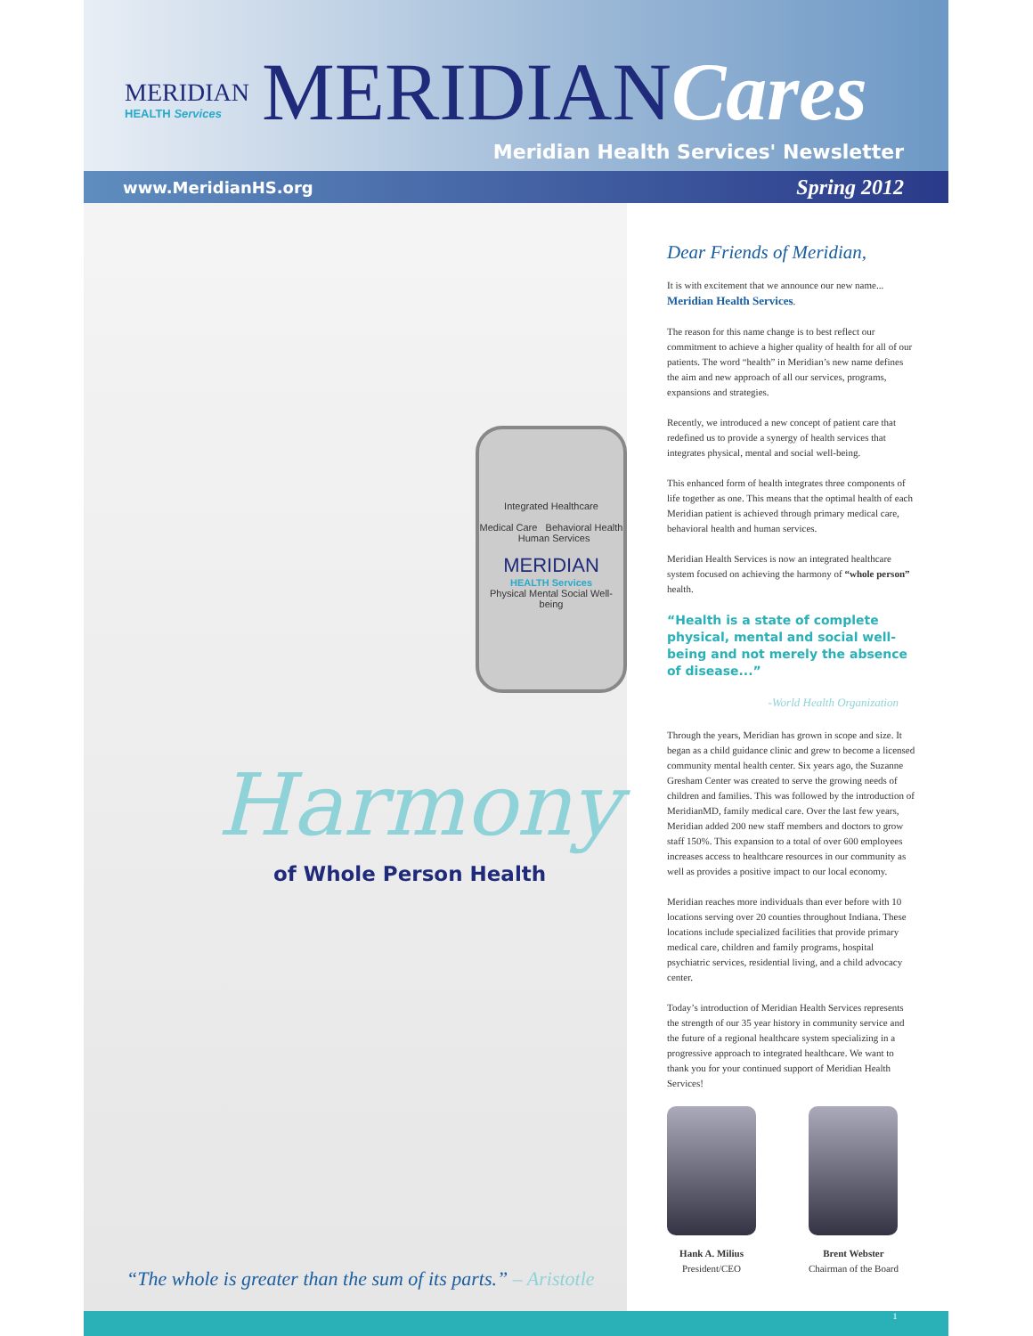MERIDIAN
HEALTH Services
MERIDIANCares
Meridian Health Services' Newsletter
www.MeridianHS.org Spring 2012
Integrated Healthcare
Medical Care Behavioral Health Human Services
MERIDIAN
HEALTH Services
Physical Mental Social Well-being
Harmony
of Whole Person Health
“The whole is greater than the sum of its parts.” – Aristotle
Dear Friends of Meridian,
It is with excitement that we announce our new name...
Meridian Health Services.
The reason for this name change is to best reflect our commitment to achieve a higher quality of health for all of our patients. The word “health” in Meridian’s new name defines the aim and new approach of all our services, programs, expansions and strategies.
Recently, we introduced a new concept of patient care that redefined us to provide a synergy of health services that integrates physical, mental and social well-being.
This enhanced form of health integrates three components of life together as one. This means that the optimal health of each Meridian patient is achieved through primary medical care, behavioral health and human services.
Meridian Health Services is now an integrated healthcare system focused on achieving the harmony of “whole person” health.
“Health is a state of complete physical, mental and social well-being and not merely the absence of disease...”
-World Health Organization
Through the years, Meridian has grown in scope and size. It began as a child guidance clinic and grew to become a licensed community mental health center. Six years ago, the Suzanne Gresham Center was created to serve the growing needs of children and families. This was followed by the introduction of MeridianMD, family medical care. Over the last few years, Meridian added 200 new staff members and doctors to grow staff 150%. This expansion to a total of over 600 employees increases access to healthcare resources in our community as well as provides a positive impact to our local economy.
Meridian reaches more individuals than ever before with 10 locations serving over 20 counties throughout Indiana. These locations include specialized facilities that provide primary medical care, children and family programs, hospital psychiatric services, residential living, and a child advocacy center.
Today’s introduction of Meridian Health Services represents the strength of our 35 year history in community service and the future of a regional healthcare system specializing in a progressive approach to integrated healthcare. We want to thank you for your continued support of Meridian Health Services!
Hank A. Milius
President/CEO
Brent Webster
Chairman of the Board
1